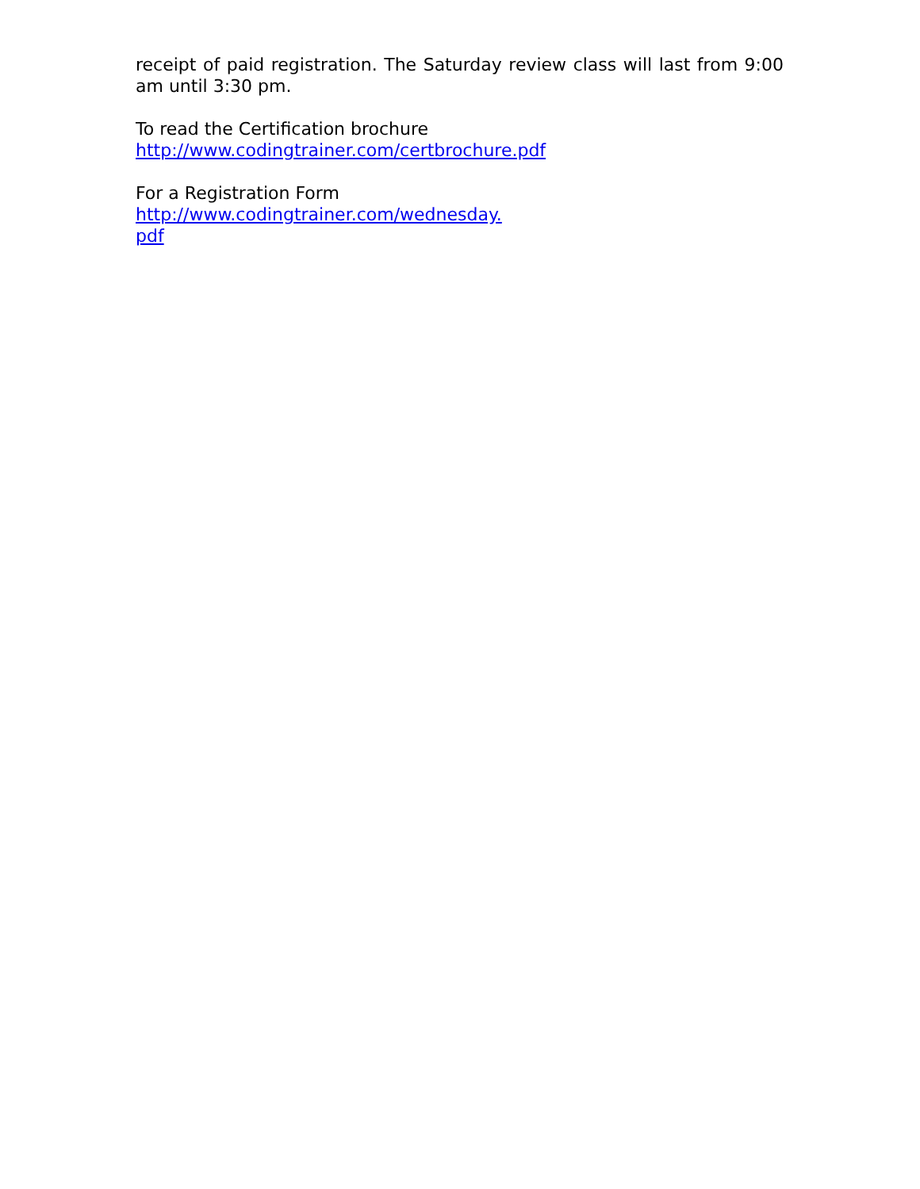receipt of paid registration. The Saturday review class will last from 9:00 am until 3:30 pm.
To read the Certification brochure
http://www.codingtrainer.com/certbrochure.pdf
For a Registration Form
http://www.codingtrainer.com/wednesday.
pdf